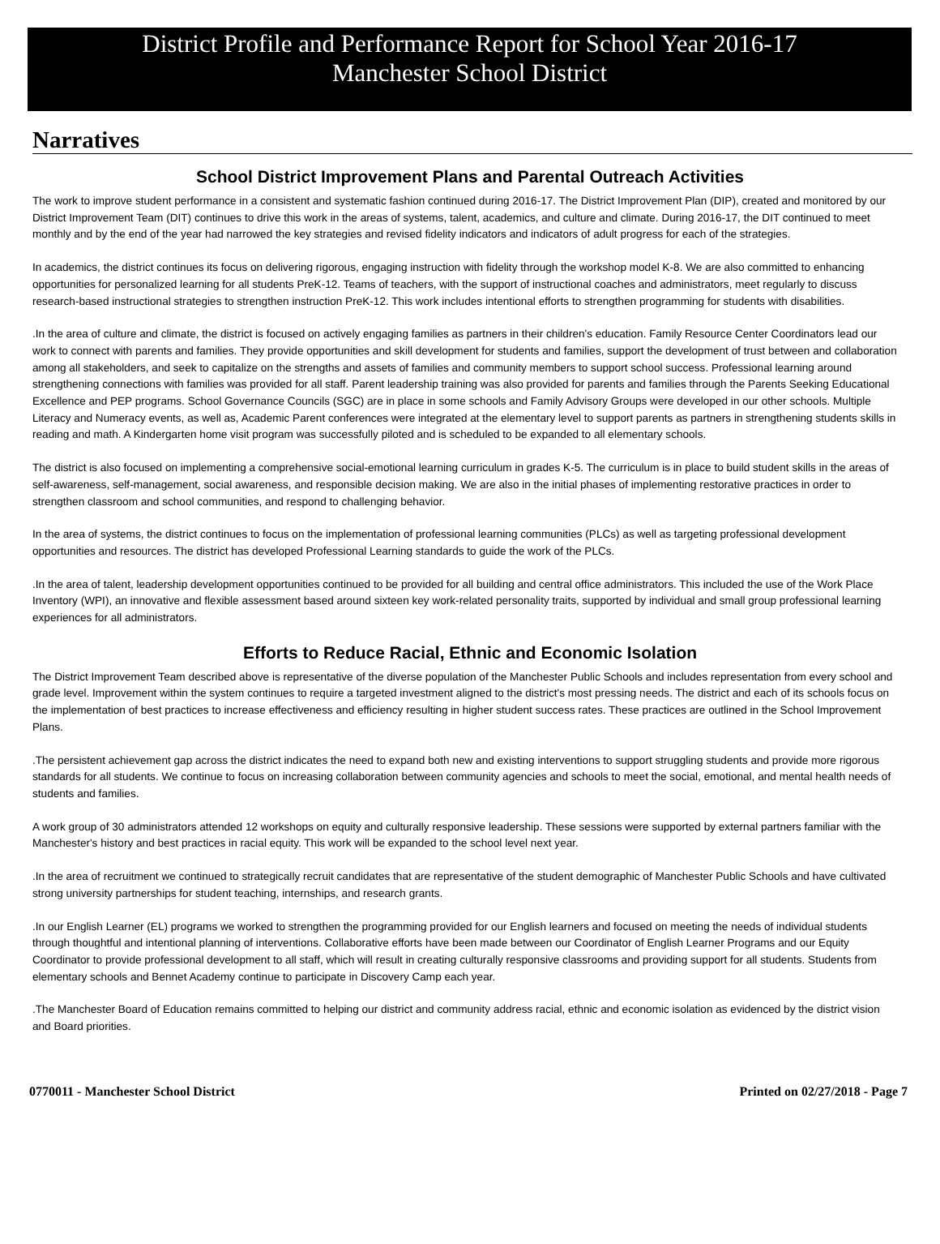District Profile and Performance Report for School Year 2016-17
Manchester School District
Narratives
School District Improvement Plans and Parental Outreach Activities
The work to improve student performance in a consistent and systematic fashion continued during 2016-17. The District Improvement Plan (DIP), created and monitored by our District Improvement Team (DIT) continues to drive this work in the areas of systems, talent, academics, and culture and climate. During 2016-17, the DIT continued to meet monthly and by the end of the year had narrowed the key strategies and revised fidelity indicators and indicators of adult progress for each of the strategies.
In academics, the district continues its focus on delivering rigorous, engaging instruction with fidelity through the workshop model K-8. We are also committed to enhancing opportunities for personalized learning for all students PreK-12. Teams of teachers, with the support of instructional coaches and administrators, meet regularly to discuss research-based instructional strategies to strengthen instruction PreK-12. This work includes intentional efforts to strengthen programming for students with disabilities.
.In the area of culture and climate, the district is focused on actively engaging families as partners in their children's education. Family Resource Center Coordinators lead our work to connect with parents and families. They provide opportunities and skill development for students and families, support the development of trust between and collaboration among all stakeholders, and seek to capitalize on the strengths and assets of families and community members to support school success. Professional learning around strengthening connections with families was provided for all staff. Parent leadership training was also provided for parents and families through the Parents Seeking Educational Excellence and PEP programs. School Governance Councils (SGC) are in place in some schools and Family Advisory Groups were developed in our other schools. Multiple Literacy and Numeracy events, as well as, Academic Parent conferences were integrated at the elementary level to support parents as partners in strengthening students skills in reading and math. A Kindergarten home visit program was successfully piloted and is scheduled to be expanded to all elementary schools.
The district is also focused on implementing a comprehensive social-emotional learning curriculum in grades K-5. The curriculum is in place to build student skills in the areas of self-awareness, self-management, social awareness, and responsible decision making. We are also in the initial phases of implementing restorative practices in order to strengthen classroom and school communities, and respond to challenging behavior.
In the area of systems, the district continues to focus on the implementation of professional learning communities (PLCs) as well as targeting professional development opportunities and resources. The district has developed Professional Learning standards to guide the work of the PLCs.
.In the area of talent, leadership development opportunities continued to be provided for all building and central office administrators. This included the use of the Work Place Inventory (WPI), an innovative and flexible assessment based around sixteen key work-related personality traits, supported by individual and small group professional learning experiences for all administrators.
Efforts to Reduce Racial, Ethnic and Economic Isolation
The District Improvement Team described above is representative of the diverse population of the Manchester Public Schools and includes representation from every school and grade level. Improvement within the system continues to require a targeted investment aligned to the district's most pressing needs. The district and each of its schools focus on the implementation of best practices to increase effectiveness and efficiency resulting in higher student success rates. These practices are outlined in the School Improvement Plans.
.The persistent achievement gap across the district indicates the need to expand both new and existing interventions to support struggling students and provide more rigorous standards for all students. We continue to focus on increasing collaboration between community agencies and schools to meet the social, emotional, and mental health needs of students and families.
A work group of 30 administrators attended 12 workshops on equity and culturally responsive leadership. These sessions were supported by external partners familiar with the Manchester's history and best practices in racial equity. This work will be expanded to the school level next year.
.In the area of recruitment we continued to strategically recruit candidates that are representative of the student demographic of Manchester Public Schools and have cultivated strong university partnerships for student teaching, internships, and research grants.
.In our English Learner (EL) programs we worked to strengthen the programming provided for our English learners and focused on meeting the needs of individual students through thoughtful and intentional planning of interventions. Collaborative efforts have been made between our Coordinator of English Learner Programs and our Equity Coordinator to provide professional development to all staff, which will result in creating culturally responsive classrooms and providing support for all students. Students from elementary schools and Bennet Academy continue to participate in Discovery Camp each year.
.The Manchester Board of Education remains committed to helping our district and community address racial, ethnic and economic isolation as evidenced by the district vision and Board priorities.
0770011 - Manchester School District Printed on 02/27/2018 - Page 7